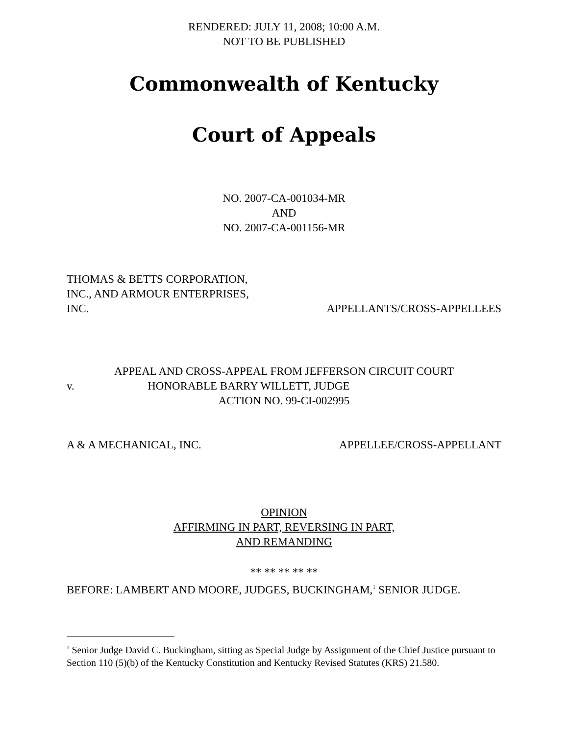RENDERED: JULY 11, 2008; 10:00 A.M.
NOT TO BE PUBLISHED
Commonwealth of Kentucky
Court of Appeals
NO. 2007-CA-001034-MR
AND
NO. 2007-CA-001156-MR
THOMAS & BETTS CORPORATION,
INC., AND ARMOUR ENTERPRISES,
INC. APPELLANTS/CROSS-APPELLEES
APPEAL AND CROSS-APPEAL FROM JEFFERSON CIRCUIT COURT
v. HONORABLE BARRY WILLETT, JUDGE
ACTION NO. 99-CI-002995
A & A MECHANICAL, INC. APPELLEE/CROSS-APPELLANT
OPINION
AFFIRMING IN PART, REVERSING IN PART,
AND REMANDING
** ** ** ** **
BEFORE: LAMBERT AND MOORE, JUDGES, BUCKINGHAM,<sup>1</sup> SENIOR JUDGE.
<sup>1</sup> Senior Judge David C. Buckingham, sitting as Special Judge by Assignment of the Chief Justice pursuant to Section 110 (5)(b) of the Kentucky Constitution and Kentucky Revised Statutes (KRS) 21.580.